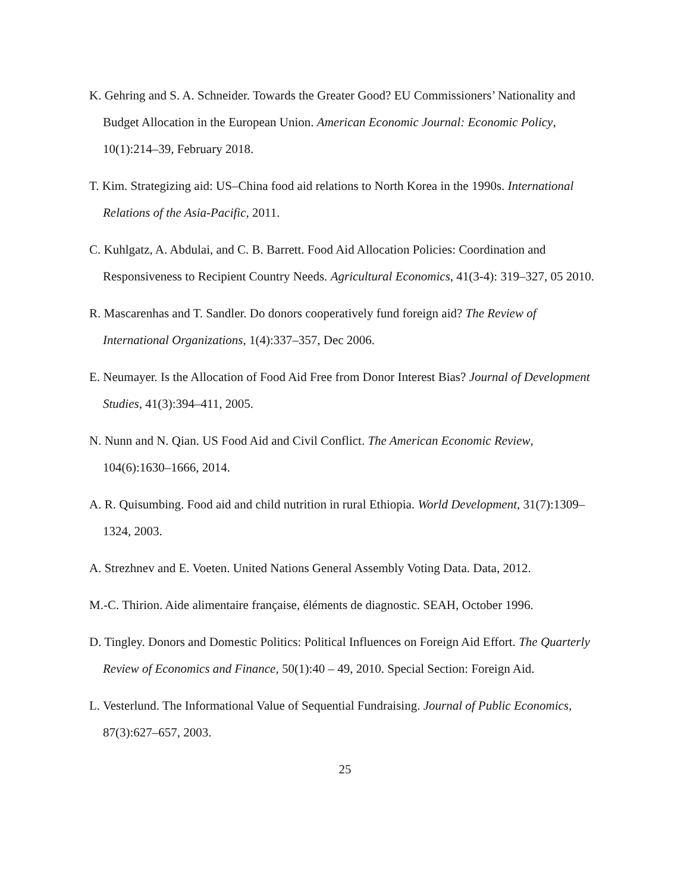K. Gehring and S. A. Schneider. Towards the Greater Good? EU Commissioners’ Nationality and Budget Allocation in the European Union. American Economic Journal: Economic Policy, 10(1):214–39, February 2018.
T. Kim. Strategizing aid: US–China food aid relations to North Korea in the 1990s. International Relations of the Asia-Pacific, 2011.
C. Kuhlgatz, A. Abdulai, and C. B. Barrett. Food Aid Allocation Policies: Coordination and Responsiveness to Recipient Country Needs. Agricultural Economics, 41(3-4): 319–327, 05 2010.
R. Mascarenhas and T. Sandler. Do donors cooperatively fund foreign aid? The Review of International Organizations, 1(4):337–357, Dec 2006.
E. Neumayer. Is the Allocation of Food Aid Free from Donor Interest Bias? Journal of Development Studies, 41(3):394–411, 2005.
N. Nunn and N. Qian. US Food Aid and Civil Conflict. The American Economic Review, 104(6):1630–1666, 2014.
A. R. Quisumbing. Food aid and child nutrition in rural Ethiopia. World Development, 31(7):1309–1324, 2003.
A. Strezhnev and E. Voeten. United Nations General Assembly Voting Data. Data, 2012.
M.-C. Thirion. Aide alimentaire française, éléments de diagnostic. SEAH, October 1996.
D. Tingley. Donors and Domestic Politics: Political Influences on Foreign Aid Effort. The Quarterly Review of Economics and Finance, 50(1):40 – 49, 2010. Special Section: Foreign Aid.
L. Vesterlund. The Informational Value of Sequential Fundraising. Journal of Public Economics, 87(3):627–657, 2003.
25